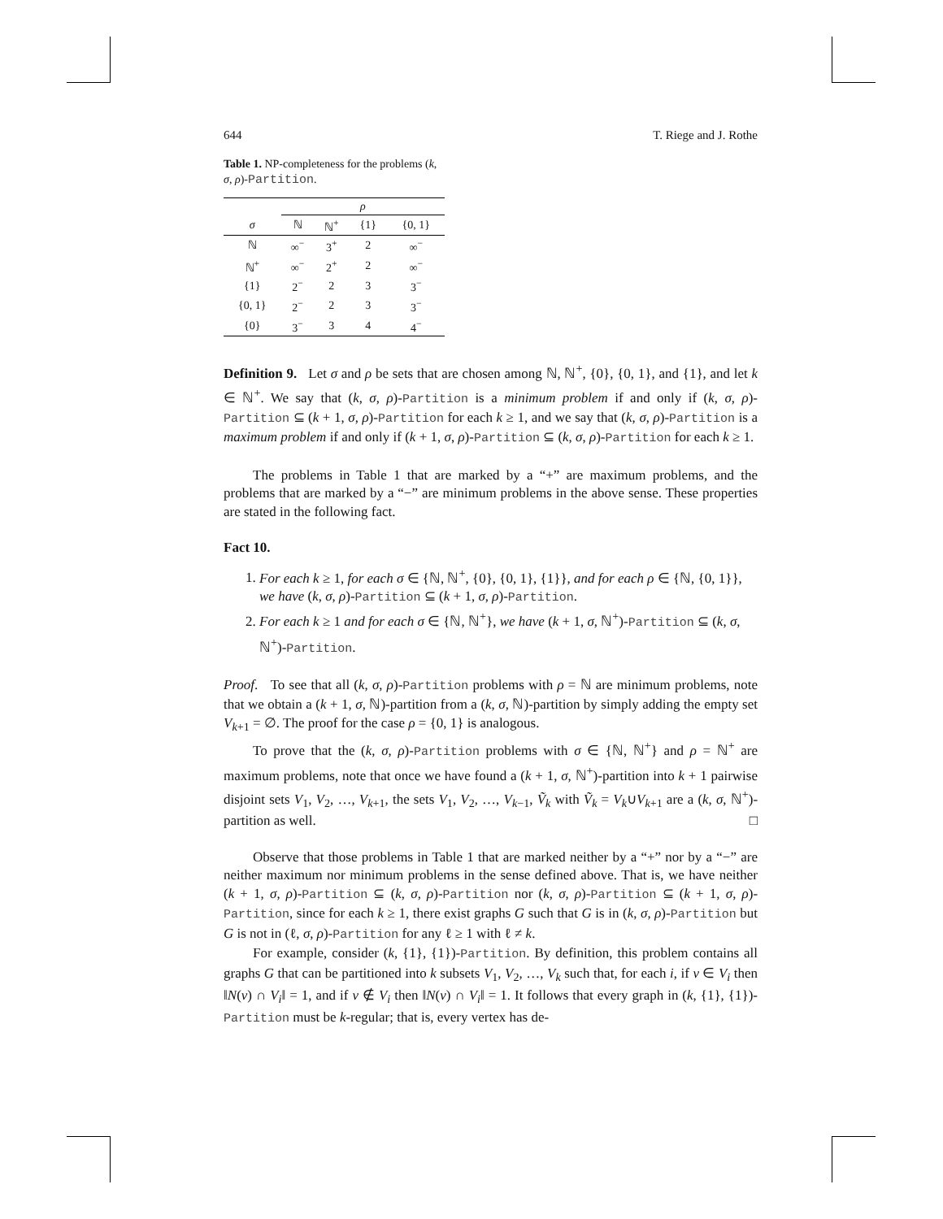644 T. Riege and J. Rothe
Table 1. NP-completeness for the problems (k, σ, ρ)-Partition.
| | ρ | | | |
| --- | --- | --- | --- | --- |
| σ | ℕ | ℕ<sup>+</sup> | {1} | {0, 1} |
| ℕ | ∞<sup>−</sup> | 3<sup>+</sup> | 2 | ∞<sup>−</sup> |
| ℕ<sup>+</sup> | ∞<sup>−</sup> | 2<sup>+</sup> | 2 | ∞<sup>−</sup> |
| {1} | 2<sup>−</sup> | 2 | 3 | 3<sup>−</sup> |
| {0, 1} | 2<sup>−</sup> | 2 | 3 | 3<sup>−</sup> |
| {0} | 3<sup>−</sup> | 3 | 4 | 4<sup>−</sup> |
Definition 9. Let σ and ρ be sets that are chosen among ℕ, ℕ<sup>+</sup>, {0}, {0, 1}, and {1}, and let k ∈ ℕ<sup>+</sup>. We say that (k, σ, ρ)-Partition is a minimum problem if and only if (k, σ, ρ)-Partition ⊆ (k + 1, σ, ρ)-Partition for each k ≥ 1, and we say that (k, σ, ρ)-Partition is a maximum problem if and only if (k + 1, σ, ρ)-Partition ⊆ (k, σ, ρ)-Partition for each k ≥ 1.
The problems in Table 1 that are marked by a “+” are maximum problems, and the problems that are marked by a “−” are minimum problems in the above sense. These properties are stated in the following fact.
Fact 10.
1. For each k ≥ 1, for each σ ∈ {ℕ, ℕ<sup>+</sup>, {0}, {0, 1}, {1}}, and for each ρ ∈ {ℕ, {0, 1}}, we have (k, σ, ρ)-Partition ⊆ (k + 1, σ, ρ)-Partition.
2. For each k ≥ 1 and for each σ ∈ {ℕ, ℕ<sup>+</sup>}, we have (k + 1, σ, ℕ<sup>+</sup>)-Partition ⊆ (k, σ, ℕ<sup>+</sup>)-Partition.
Proof. To see that all (k, σ, ρ)-Partition problems with ρ = ℕ are minimum problems, note that we obtain a (k + 1, σ, ℕ)-partition from a (k, σ, ℕ)-partition by simply adding the empty set V<sub>k+1</sub> = ∅. The proof for the case ρ = {0, 1} is analogous.
To prove that the (k, σ, ρ)-Partition problems with σ ∈ {ℕ, ℕ<sup>+</sup>} and ρ = ℕ<sup>+</sup> are maximum problems, note that once we have found a (k + 1, σ, ℕ<sup>+</sup>)-partition into k + 1 pairwise disjoint sets V<sub>1</sub>, V<sub>2</sub>, …, V<sub>k+1</sub>, the sets V<sub>1</sub>, V<sub>2</sub>, …, V<sub>k−1</sub>, Ṽ<sub>k</sub> with Ṽ<sub>k</sub> = V<sub>k</sub>∪V<sub>k+1</sub> are a (k, σ, ℕ<sup>+</sup>)-partition as well. □
Observe that those problems in Table 1 that are marked neither by a “+” nor by a “−” are neither maximum nor minimum problems in the sense defined above. That is, we have neither (k + 1, σ, ρ)-Partition ⊆ (k, σ, ρ)-Partition nor (k, σ, ρ)-Partition ⊆ (k + 1, σ, ρ)-Partition, since for each k ≥ 1, there exist graphs G such that G is in (k, σ, ρ)-Partition but G is not in (ℓ, σ, ρ)-Partition for any ℓ ≥ 1 with ℓ ≠ k.
For example, consider (k, {1}, {1})-Partition. By definition, this problem contains all graphs G that can be partitioned into k subsets V<sub>1</sub>, V<sub>2</sub>, …, V<sub>k</sub> such that, for each i, if v ∈ V<sub>i</sub> then ‖N(v) ∩ V<sub>i</sub>‖ = 1, and if v ∉ V<sub>i</sub> then ‖N(v) ∩ V<sub>i</sub>‖ = 1. It follows that every graph in (k, {1}, {1})-Partition must be k-regular; that is, every vertex has de-